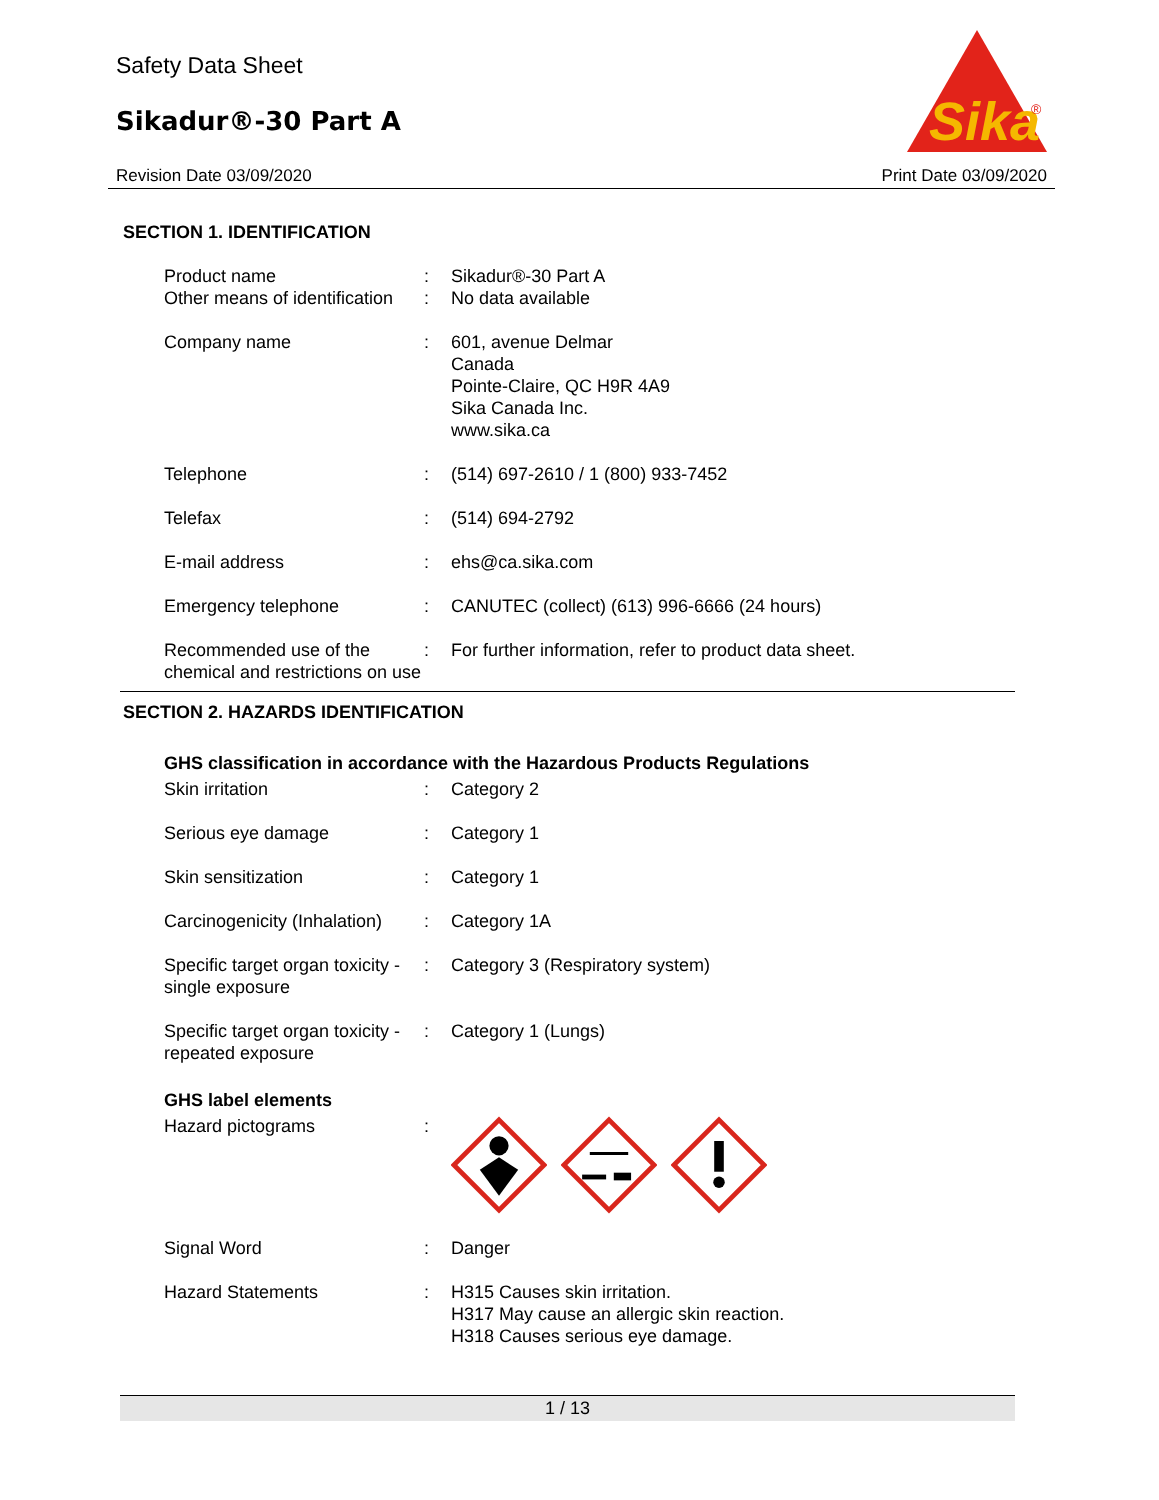Safety Data Sheet
Sikadur®-30 Part A
Sika
®
Revision Date 03/09/2020 Print Date 03/09/2020
SECTION 1. IDENTIFICATION
Product name : Sikadur®-30 Part A
Other means of identification
: No data available
Company name : 601, avenue Delmar
Canada
Pointe-Claire, QC H9R 4A9
Sika Canada Inc.
www.sika.ca
Telephone : (514) 697-2610 / 1 (800) 933-7452
Telefax : (514) 694-2792
E-mail address : ehs@ca.sika.com
Emergency telephone : CANUTEC (collect) (613) 996-6666 (24 hours)
Recommended use of the chemical and restrictions on use
: For further information, refer to product data sheet.
SECTION 2. HAZARDS IDENTIFICATION
GHS classification in accordance with the Hazardous Products Regulations
Skin irritation : Category 2
Serious eye damage : Category 1
Skin sensitization : Category 1
Carcinogenicity (Inhalation)
: Category 1A
Specific target organ toxicity - single exposure
: Category 3 (Respiratory system)
Specific target organ toxicity - repeated exposure
: Category 1 (Lungs)
GHS label elements
Hazard pictograms :
Signal Word : Danger
Hazard Statements : H315 Causes skin irritation.
H317 May cause an allergic skin reaction.
H318 Causes serious eye damage.
1 / 13